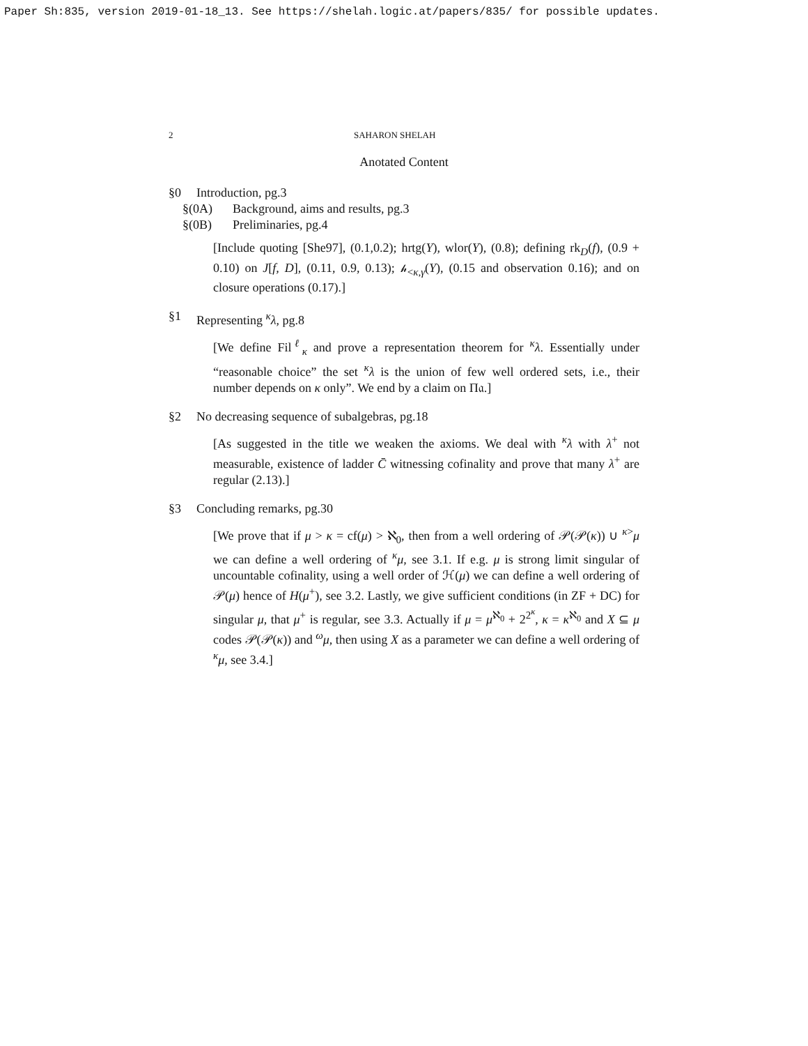Paper Sh:835, version 2019-01-18_13. See https://shelah.logic.at/papers/835/ for possible updates.
2 SAHARON SHELAH
Anotated Content
§0 Introduction, pg.3
§(0A) Background, aims and results, pg.3
§(0B) Preliminaries, pg.4
[Include quoting [She97], (0.1,0.2); hrtg(Y), wlor(Y), (0.8); defining rk<sub>D</sub>(f), (0.9 + 0.10) on J[f, D], (0.11, 0.9, 0.13); 𝒽<sub><κ,γ</sub>(Y), (0.15 and observation 0.16); and on closure operations (0.17).]
§1 Representing <sup>κ</sup>λ, pg.8
[We define Fil<sup>ℓ</sup><sub>κ</sub> and prove a representation theorem for <sup>κ</sup>λ. Essentially under “reasonable choice” the set <sup>κ</sup>λ is the union of few well ordered sets, i.e., their number depends on κ only”. We end by a claim on Π𝔞.]
§2 No decreasing sequence of subalgebras, pg.18
[As suggested in the title we weaken the axioms. We deal with <sup>κ</sup>λ with λ<sup>+</sup> not measurable, existence of ladder C̄ witnessing cofinality and prove that many λ<sup>+</sup> are regular (2.13).]
§3 Concluding remarks, pg.30
[We prove that if μ > κ = cf(μ) > ℵ<sub>0</sub>, then from a well ordering of 𝒫(𝒫(κ)) ∪ <sup>κ></sup>μ we can define a well ordering of <sup>κ</sup>μ, see 3.1. If e.g. μ is strong limit singular of uncountable cofinality, using a well order of ℋ(μ) we can define a well ordering of 𝒫(μ) hence of H(μ<sup>+</sup>), see 3.2. Lastly, we give sufficient conditions (in ZF + DC) for singular μ, that μ<sup>+</sup> is regular, see 3.3. Actually if μ = μ<sup>ℵ<sub>0</sub></sup> + 2<sup>2<sup>κ</sup></sup>, κ = κ<sup>ℵ<sub>0</sub></sup> and X ⊆ μ codes 𝒫(𝒫(κ)) and <sup>ω</sup>μ, then using X as a parameter we can define a well ordering of <sup>κ</sup>μ, see 3.4.]